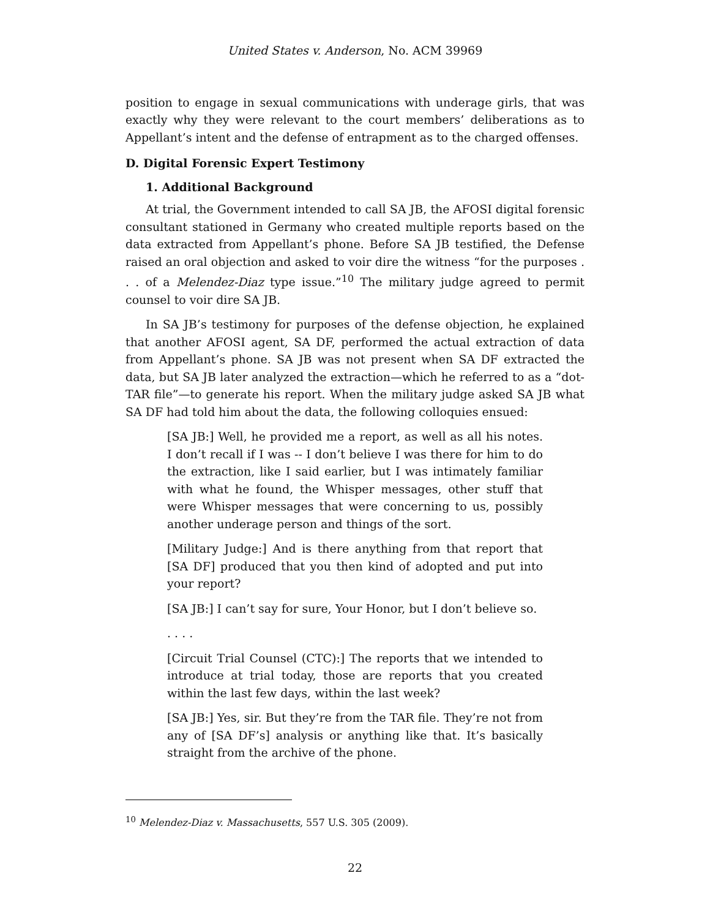United States v. Anderson, No. ACM 39969
position to engage in sexual communications with underage girls, that was exactly why they were relevant to the court members’ deliberations as to Appellant’s intent and the defense of entrapment as to the charged offenses.
D. Digital Forensic Expert Testimony
1. Additional Background
At trial, the Government intended to call SA JB, the AFOSI digital forensic consultant stationed in Germany who created multiple reports based on the data extracted from Appellant’s phone. Before SA JB testified, the Defense raised an oral objection and asked to voir dire the witness “for the purposes . . . of a Melendez-Diaz type issue.”<sup>10</sup> The military judge agreed to permit counsel to voir dire SA JB.
In SA JB’s testimony for purposes of the defense objection, he explained that another AFOSI agent, SA DF, performed the actual extraction of data from Appellant’s phone. SA JB was not present when SA DF extracted the data, but SA JB later analyzed the extraction—which he referred to as a “dot-TAR file”—to generate his report. When the military judge asked SA JB what SA DF had told him about the data, the following colloquies ensued:
[SA JB:] Well, he provided me a report, as well as all his notes. I don’t recall if I was -- I don’t believe I was there for him to do the extraction, like I said earlier, but I was intimately familiar with what he found, the Whisper messages, other stuff that were Whisper messages that were concerning to us, possibly another underage person and things of the sort.
[Military Judge:] And is there anything from that report that [SA DF] produced that you then kind of adopted and put into your report?
[SA JB:] I can’t say for sure, Your Honor, but I don’t believe so.
. . . .
[Circuit Trial Counsel (CTC):] The reports that we intended to introduce at trial today, those are reports that you created within the last few days, within the last week?
[SA JB:] Yes, sir. But they’re from the TAR file. They’re not from any of [SA DF’s] analysis or anything like that. It’s basically straight from the archive of the phone.
<sup>10</sup> Melendez-Diaz v. Massachusetts, 557 U.S. 305 (2009).
22